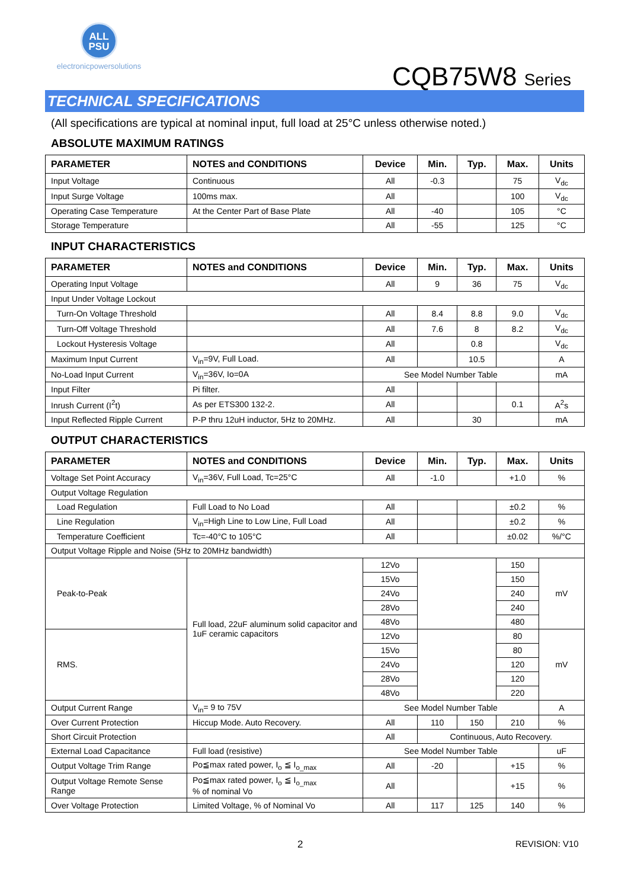ALL
PSU
electronicpowersolutions
CQB75W8 Series
TECHNICAL SPECIFICATIONS
(All specifications are typical at nominal input, full load at 25°C unless otherwise noted.)
ABSOLUTE MAXIMUM RATINGS
| PARAMETER | NOTES and CONDITIONS | Device | Min. | Typ. | Max. | Units |
| --- | --- | --- | --- | --- | --- | --- |
| Input Voltage | Continuous | All | -0.3 | | 75 | V<sub>dc</sub> |
| Input Surge Voltage | 100ms max. | All | | | 100 | V<sub>dc</sub> |
| Operating Case Temperature | At the Center Part of Base Plate | All | -40 | | 105 | °C |
| Storage Temperature | | All | -55 | | 125 | °C |
INPUT CHARACTERISTICS
| PARAMETER | NOTES and CONDITIONS | Device | Min. | Typ. | Max. | Units |
| --- | --- | --- | --- | --- | --- | --- |
| Operating Input Voltage | | All | 9 | 36 | 75 | V<sub>dc</sub> |
| Input Under Voltage Lockout | | | | | | |
| Turn-On Voltage Threshold | | All | 8.4 | 8.8 | 9.0 | V<sub>dc</sub> |
| Turn-Off Voltage Threshold | | All | 7.6 | 8 | 8.2 | V<sub>dc</sub> |
| Lockout Hysteresis Voltage | | All | | 0.8 | | V<sub>dc</sub> |
| Maximum Input Current | V<sub>in</sub>=9V, Full Load. | All | | 10.5 | | A |
| No-Load Input Current | V<sub>in</sub>=36V, Io=0A | See Model Number Table | | | | mA |
| Input Filter | Pi filter. | All | | | | |
| Inrush Current (I<sup>2</sup>t) | As per ETS300 132-2. | All | | | 0.1 | A<sup>2</sup>s |
| Input Reflected Ripple Current | P-P thru 12uH inductor, 5Hz to 20MHz. | All | | 30 | | mA |
OUTPUT CHARACTERISTICS
| PARAMETER | NOTES and CONDITIONS | Device | Min. | Typ. | Max. | Units |
| --- | --- | --- | --- | --- | --- | --- |
| Voltage Set Point Accuracy | V<sub>in</sub>=36V, Full Load, Tc=25°C | All | -1.0 | | +1.0 | % |
| Output Voltage Regulation | | | | | | |
| Load Regulation | Full Load to No Load | All | | | ±0.2 | % |
| Line Regulation | V<sub>in</sub>=High Line to Low Line, Full Load | All | | | ±0.2 | % |
| Temperature Coefficient | Tc=-40°C to 105°C | All | | | ±0.02 | %/°C |
| Output Voltage Ripple and Noise (5Hz to 20MHz bandwidth) | | | | | | |
| Peak-to-Peak | Full load, 22uF aluminum solid capacitor and 1uF ceramic capacitors | 12Vo | | | 150 | mV |
| | | 15Vo | | | 150 | |
| | | 24Vo | | | 240 | |
| | | 28Vo | | | 240 | |
| | | 48Vo | | | 480 | |
| RMS. | | 12Vo | | | 80 | mV |
| | | 15Vo | | | 80 | |
| | | 24Vo | | | 120 | |
| | | 28Vo | | | 120 | |
| | | 48Vo | | | 220 | |
| Output Current Range | V<sub>in</sub>= 9 to 75V | See Model Number Table | | | | A |
| Over Current Protection | Hiccup Mode. Auto Recovery. | All | 110 | 150 | 210 | % |
| Short Circuit Protection | | All | Continuous, Auto Recovery. | | | |
| External Load Capacitance | Full load (resistive) | See Model Number Table | | | | uF |
| Output Voltage Trim Range | Po≦max rated power, I<sub>o</sub> ≦ I<sub>o_max</sub> | All | -20 | | +15 | % |
| Output Voltage Remote Sense Range | Po≦max rated power, I<sub>o</sub> ≦ I<sub>o_max</sub> % of nominal Vo | All | | | +15 | % |
| Over Voltage Protection | Limited Voltage, % of Nominal Vo | All | 117 | 125 | 140 | % |
2 REVISION: V10